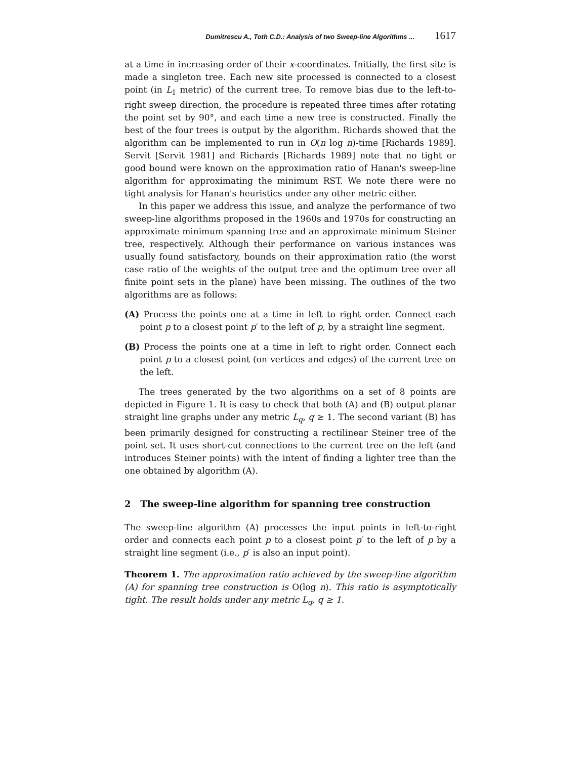Dumitrescu A., Toth C.D.: Analysis of two Sweep-line Algorithms ... 1617
at a time in increasing order of their x-coordinates. Initially, the first site is made a singleton tree. Each new site processed is connected to a closest point (in L<sub>1</sub> metric) of the current tree. To remove bias due to the left-to-right sweep direction, the procedure is repeated three times after rotating the point set by 90°, and each time a new tree is constructed. Finally the best of the four trees is output by the algorithm. Richards showed that the algorithm can be implemented to run in O(n log n)-time [Richards 1989]. Servit [Servit 1981] and Richards [Richards 1989] note that no tight or good bound were known on the approximation ratio of Hanan's sweep-line algorithm for approximating the minimum RST. We note there were no tight analysis for Hanan's heuristics under any other metric either.
In this paper we address this issue, and analyze the performance of two sweep-line algorithms proposed in the 1960s and 1970s for constructing an approximate minimum spanning tree and an approximate minimum Steiner tree, respectively. Although their performance on various instances was usually found satisfactory, bounds on their approximation ratio (the worst case ratio of the weights of the output tree and the optimum tree over all finite point sets in the plane) have been missing. The outlines of the two algorithms are as follows:
(A) Process the points one at a time in left to right order. Connect each point p to a closest point p′ to the left of p, by a straight line segment.
(B) Process the points one at a time in left to right order. Connect each point p to a closest point (on vertices and edges) of the current tree on the left.
The trees generated by the two algorithms on a set of 8 points are depicted in Figure 1. It is easy to check that both (A) and (B) output planar straight line graphs under any metric L<sub>q</sub>, q ≥ 1. The second variant (B) has been primarily designed for constructing a rectilinear Steiner tree of the point set. It uses short-cut connections to the current tree on the left (and introduces Steiner points) with the intent of finding a lighter tree than the one obtained by algorithm (A).
2 The sweep-line algorithm for spanning tree construction
The sweep-line algorithm (A) processes the input points in left-to-right order and connects each point p to a closest point p′ to the left of p by a straight line segment (i.e., p′ is also an input point).
Theorem 1. The approximation ratio achieved by the sweep-line algorithm (A) for spanning tree construction is O(log n). This ratio is asymptotically tight. The result holds under any metric L<sub>q</sub>, q ≥ 1.